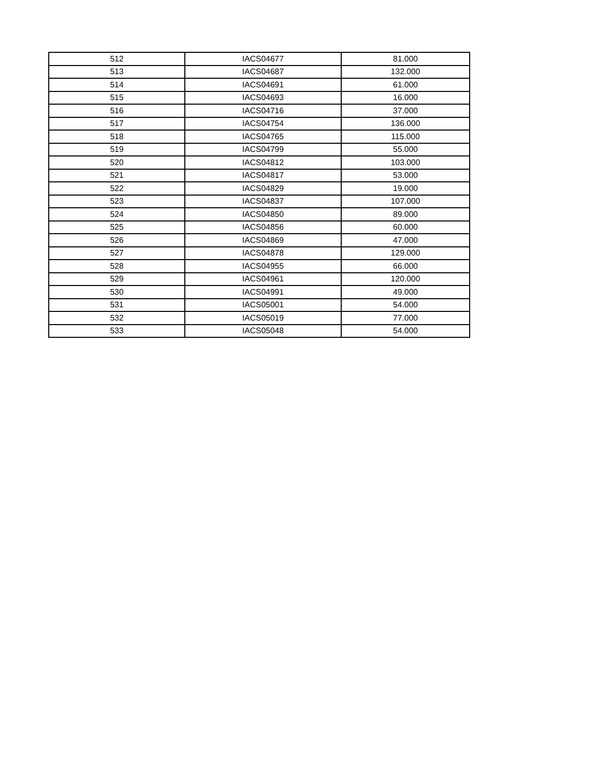| 512 | IACS04677 | 81.000 |
| 513 | IACS04687 | 132.000 |
| 514 | IACS04691 | 61.000 |
| 515 | IACS04693 | 16.000 |
| 516 | IACS04716 | 37.000 |
| 517 | IACS04754 | 136.000 |
| 518 | IACS04765 | 115.000 |
| 519 | IACS04799 | 55.000 |
| 520 | IACS04812 | 103.000 |
| 521 | IACS04817 | 53.000 |
| 522 | IACS04829 | 19.000 |
| 523 | IACS04837 | 107.000 |
| 524 | IACS04850 | 89.000 |
| 525 | IACS04856 | 60.000 |
| 526 | IACS04869 | 47.000 |
| 527 | IACS04878 | 129.000 |
| 528 | IACS04955 | 66.000 |
| 529 | IACS04961 | 120.000 |
| 530 | IACS04991 | 49.000 |
| 531 | IACS05001 | 54.000 |
| 532 | IACS05019 | 77.000 |
| 533 | IACS05048 | 54.000 |